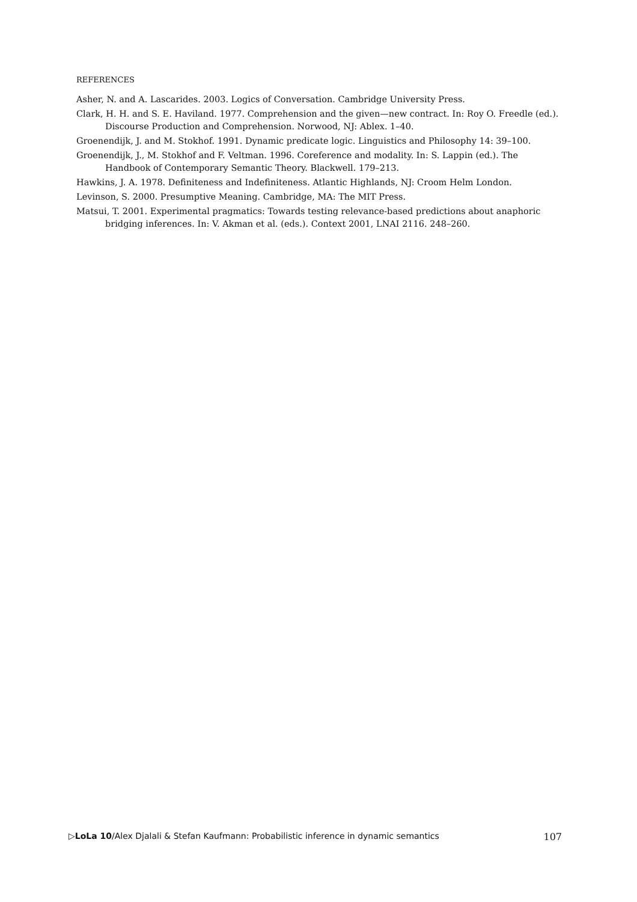REFERENCES
Asher, N. and A. Lascarides. 2003. Logics of Conversation. Cambridge University Press.
Clark, H. H. and S. E. Haviland. 1977. Comprehension and the given—new contract. In: Roy O. Freedle (ed.). Discourse Production and Comprehension. Norwood, NJ: Ablex. 1–40.
Groenendijk, J. and M. Stokhof. 1991. Dynamic predicate logic. Linguistics and Philosophy 14: 39–100.
Groenendijk, J., M. Stokhof and F. Veltman. 1996. Coreference and modality. In: S. Lappin (ed.). The Handbook of Contemporary Semantic Theory. Blackwell. 179–213.
Hawkins, J. A. 1978. Definiteness and Indefiniteness. Atlantic Highlands, NJ: Croom Helm London.
Levinson, S. 2000. Presumptive Meaning. Cambridge, MA: The MIT Press.
Matsui, T. 2001. Experimental pragmatics: Towards testing relevance-based predictions about anaphoric bridging inferences. In: V. Akman et al. (eds.). Context 2001, LNAI 2116. 248–260.
▷LoLa 10/Alex Djalali & Stefan Kaufmann: Probabilistic inference in dynamic semantics 107